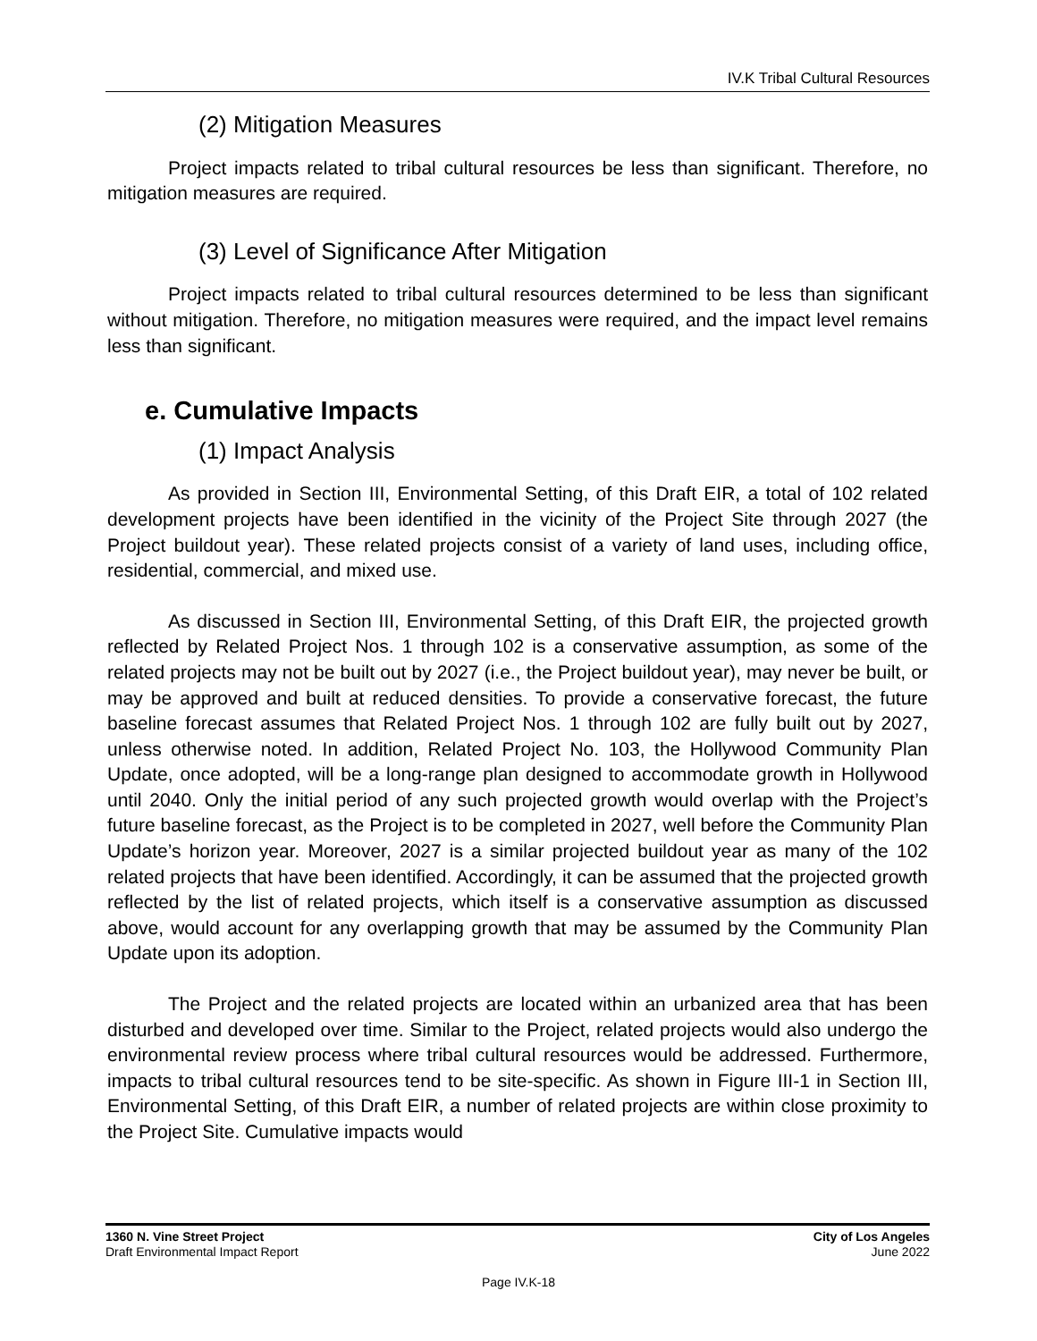IV.K Tribal Cultural Resources
(2) Mitigation Measures
Project impacts related to tribal cultural resources be less than significant. Therefore, no mitigation measures are required.
(3) Level of Significance After Mitigation
Project impacts related to tribal cultural resources determined to be less than significant without mitigation. Therefore, no mitigation measures were required, and the impact level remains less than significant.
e. Cumulative Impacts
(1) Impact Analysis
As provided in Section III, Environmental Setting, of this Draft EIR, a total of 102 related development projects have been identified in the vicinity of the Project Site through 2027 (the Project buildout year). These related projects consist of a variety of land uses, including office, residential, commercial, and mixed use.
As discussed in Section III, Environmental Setting, of this Draft EIR, the projected growth reflected by Related Project Nos. 1 through 102 is a conservative assumption, as some of the related projects may not be built out by 2027 (i.e., the Project buildout year), may never be built, or may be approved and built at reduced densities. To provide a conservative forecast, the future baseline forecast assumes that Related Project Nos. 1 through 102 are fully built out by 2027, unless otherwise noted. In addition, Related Project No. 103, the Hollywood Community Plan Update, once adopted, will be a long-range plan designed to accommodate growth in Hollywood until 2040. Only the initial period of any such projected growth would overlap with the Project’s future baseline forecast, as the Project is to be completed in 2027, well before the Community Plan Update’s horizon year. Moreover, 2027 is a similar projected buildout year as many of the 102 related projects that have been identified. Accordingly, it can be assumed that the projected growth reflected by the list of related projects, which itself is a conservative assumption as discussed above, would account for any overlapping growth that may be assumed by the Community Plan Update upon its adoption.
The Project and the related projects are located within an urbanized area that has been disturbed and developed over time. Similar to the Project, related projects would also undergo the environmental review process where tribal cultural resources would be addressed. Furthermore, impacts to tribal cultural resources tend to be site-specific. As shown in Figure III-1 in Section III, Environmental Setting, of this Draft EIR, a number of related projects are within close proximity to the Project Site. Cumulative impacts would
1360 N. Vine Street Project
Draft Environmental Impact Report
City of Los Angeles
June 2022
Page IV.K-18